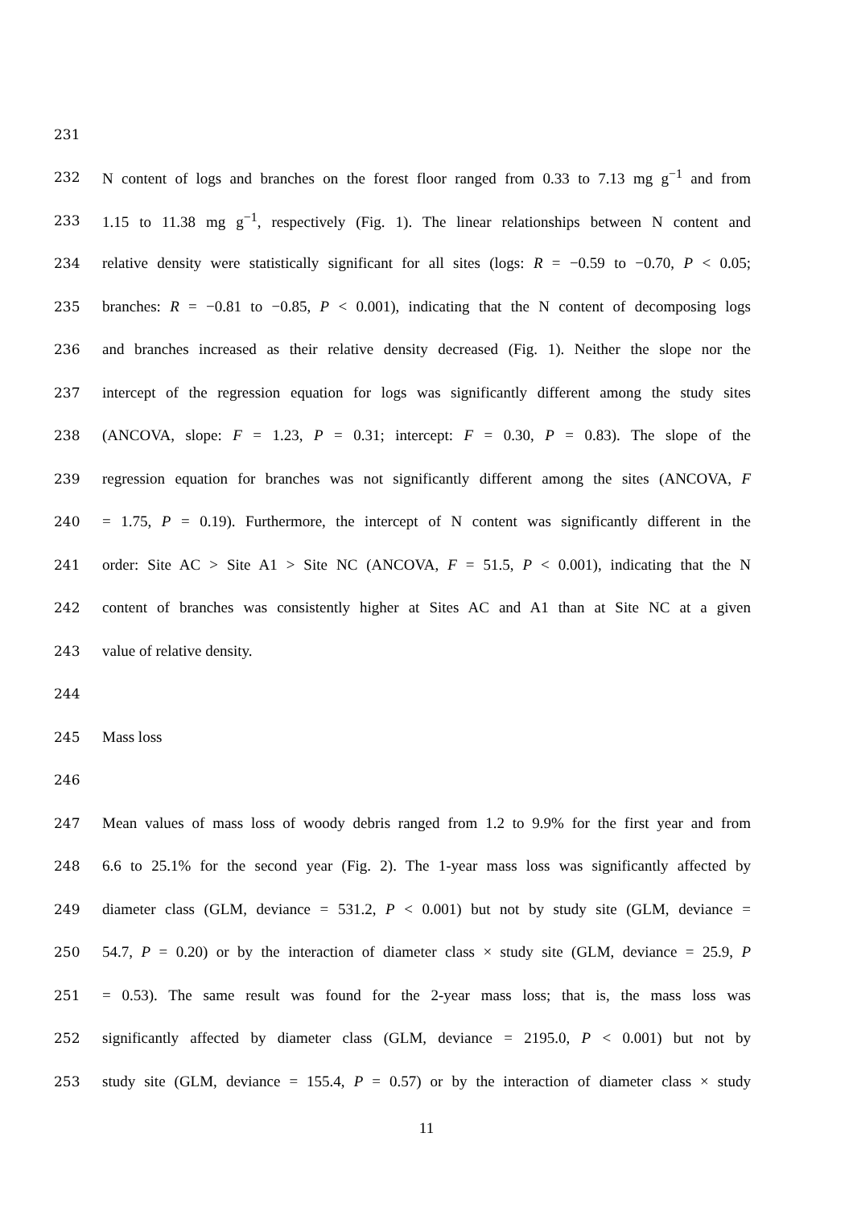231
232
N content of logs and branches on the forest floor ranged from 0.33 to 7.13 mg g<sup>−1</sup> and from
233
1.15 to 11.38 mg g<sup>−1</sup>, respectively (Fig. 1). The linear relationships between N content and
234
relative density were statistically significant for all sites (logs: R = −0.59 to −0.70, P < 0.05;
235
branches: R = −0.81 to −0.85, P < 0.001), indicating that the N content of decomposing logs
236
and branches increased as their relative density decreased (Fig. 1). Neither the slope nor the
237
intercept of the regression equation for logs was significantly different among the study sites
238
(ANCOVA, slope: F = 1.23, P = 0.31; intercept: F = 0.30, P = 0.83). The slope of the
239
regression equation for branches was not significantly different among the sites (ANCOVA, F
240
= 1.75, P = 0.19). Furthermore, the intercept of N content was significantly different in the
241
order: Site AC > Site A1 > Site NC (ANCOVA, F = 51.5, P < 0.001), indicating that the N
242
content of branches was consistently higher at Sites AC and A1 than at Site NC at a given
243 value of relative density.
244
245 Mass loss
246
247
Mean values of mass loss of woody debris ranged from 1.2 to 9.9% for the first year and from
248
6.6 to 25.1% for the second year (Fig. 2). The 1-year mass loss was significantly affected by
249
diameter class (GLM, deviance = 531.2, P < 0.001) but not by study site (GLM, deviance =
250
54.7, P = 0.20) or by the interaction of diameter class × study site (GLM, deviance = 25.9, P
251
= 0.53). The same result was found for the 2-year mass loss; that is, the mass loss was
252
significantly affected by diameter class (GLM, deviance = 2195.0, P < 0.001) but not by
253
study site (GLM, deviance = 155.4, P = 0.57) or by the interaction of diameter class × study
11